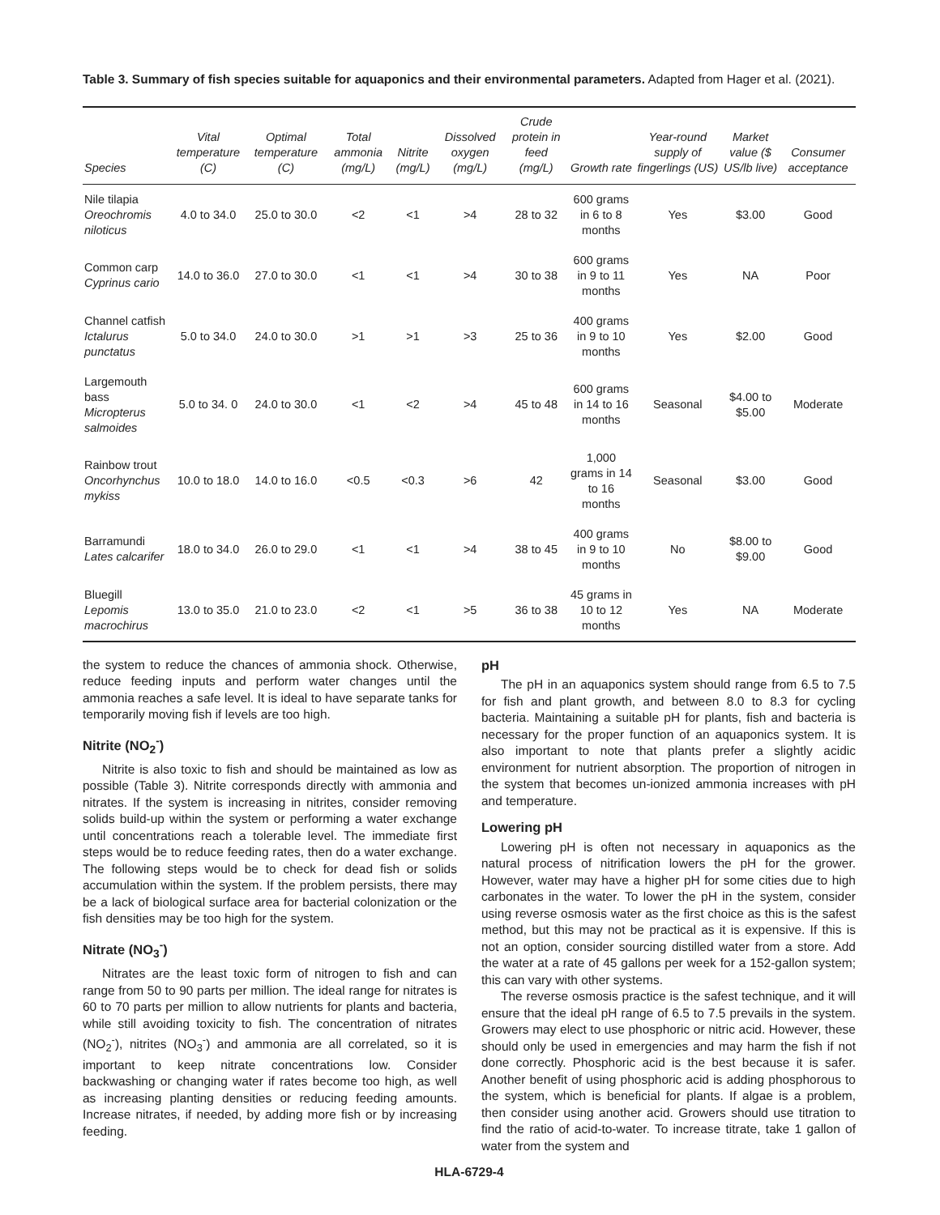Table 3. Summary of fish species suitable for aquaponics and their environmental parameters. Adapted from Hager et al. (2021).
| Species | Vital temperature (C) | Optimal temperature (C) | Total ammonia (mg/L) | Nitrite (mg/L) | Dissolved oxygen (mg/L) | Crude protein in feed (mg/L) | Growth rate | Year-round supply of fingerlings (US) | Market value ($ US/lb live) | Consumer acceptance |
| --- | --- | --- | --- | --- | --- | --- | --- | --- | --- | --- |
| Nile tilapia Oreochromis niloticus | 4.0 to 34.0 | 25.0 to 30.0 | <2 | <1 | >4 | 28 to 32 | 600 grams in 6 to 8 months | Yes | $3.00 | Good |
| Common carp Cyprinus cario | 14.0 to 36.0 | 27.0 to 30.0 | <1 | <1 | >4 | 30 to 38 | 600 grams in 9 to 11 months | Yes | NA | Poor |
| Channel catfish Ictalurus punctatus | 5.0 to 34.0 | 24.0 to 30.0 | >1 | >1 | >3 | 25 to 36 | 400 grams in 9 to 10 months | Yes | $2.00 | Good |
| Largemouth bass Micropterus salmoides | 5.0 to 34. 0 | 24.0 to 30.0 | <1 | <2 | >4 | 45 to 48 | 600 grams in 14 to 16 months | Seasonal | $4.00 to $5.00 | Moderate |
| Rainbow trout Oncorhynchus mykiss | 10.0 to 18.0 | 14.0 to 16.0 | <0.5 | <0.3 | >6 | 42 | 1,000 grams in 14 to 16 months | Seasonal | $3.00 | Good |
| Barramundi Lates calcarifer | 18.0 to 34.0 | 26.0 to 29.0 | <1 | <1 | >4 | 38 to 45 | 400 grams in 9 to 10 months | No | $8.00 to $9.00 | Good |
| Bluegill Lepomis macrochirus | 13.0 to 35.0 | 21.0 to 23.0 | <2 | <1 | >5 | 36 to 38 | 45 grams in 10 to 12 months | Yes | NA | Moderate |
the system to reduce the chances of ammonia shock. Otherwise, reduce feeding inputs and perform water changes until the ammonia reaches a safe level. It is ideal to have separate tanks for temporarily moving fish if levels are too high.
Nitrite (NO<sub>2</sub><sup>-</sup>)
Nitrite is also toxic to fish and should be maintained as low as possible (Table 3). Nitrite corresponds directly with ammonia and nitrates. If the system is increasing in nitrites, consider removing solids build-up within the system or performing a water exchange until concentrations reach a tolerable level. The immediate first steps would be to reduce feeding rates, then do a water exchange. The following steps would be to check for dead fish or solids accumulation within the system. If the problem persists, there may be a lack of biological surface area for bacterial colonization or the fish densities may be too high for the system.
Nitrate (NO<sub>3</sub><sup>-</sup>)
Nitrates are the least toxic form of nitrogen to fish and can range from 50 to 90 parts per million. The ideal range for nitrates is 60 to 70 parts per million to allow nutrients for plants and bacteria, while still avoiding toxicity to fish. The concentration of nitrates (NO<sub>2</sub><sup>-</sup>), nitrites (NO<sub>3</sub><sup>-</sup>) and ammonia are all correlated, so it is important to keep nitrate concentrations low. Consider backwashing or changing water if rates become too high, as well as increasing planting densities or reducing feeding amounts. Increase nitrates, if needed, by adding more fish or by increasing feeding.
pH
The pH in an aquaponics system should range from 6.5 to 7.5 for fish and plant growth, and between 8.0 to 8.3 for cycling bacteria. Maintaining a suitable pH for plants, fish and bacteria is necessary for the proper function of an aquaponics system. It is also important to note that plants prefer a slightly acidic environment for nutrient absorption. The proportion of nitrogen in the system that becomes un-ionized ammonia increases with pH and temperature.
Lowering pH
Lowering pH is often not necessary in aquaponics as the natural process of nitrification lowers the pH for the grower. However, water may have a higher pH for some cities due to high carbonates in the water. To lower the pH in the system, consider using reverse osmosis water as the first choice as this is the safest method, but this may not be practical as it is expensive. If this is not an option, consider sourcing distilled water from a store. Add the water at a rate of 45 gallons per week for a 152-gallon system; this can vary with other systems.
The reverse osmosis practice is the safest technique, and it will ensure that the ideal pH range of 6.5 to 7.5 prevails in the system. Growers may elect to use phosphoric or nitric acid. However, these should only be used in emergencies and may harm the fish if not done correctly. Phosphoric acid is the best because it is safer. Another benefit of using phosphoric acid is adding phosphorous to the system, which is beneficial for plants. If algae is a problem, then consider using another acid. Growers should use titration to find the ratio of acid-to-water. To increase titrate, take 1 gallon of water from the system and
HLA-6729-4